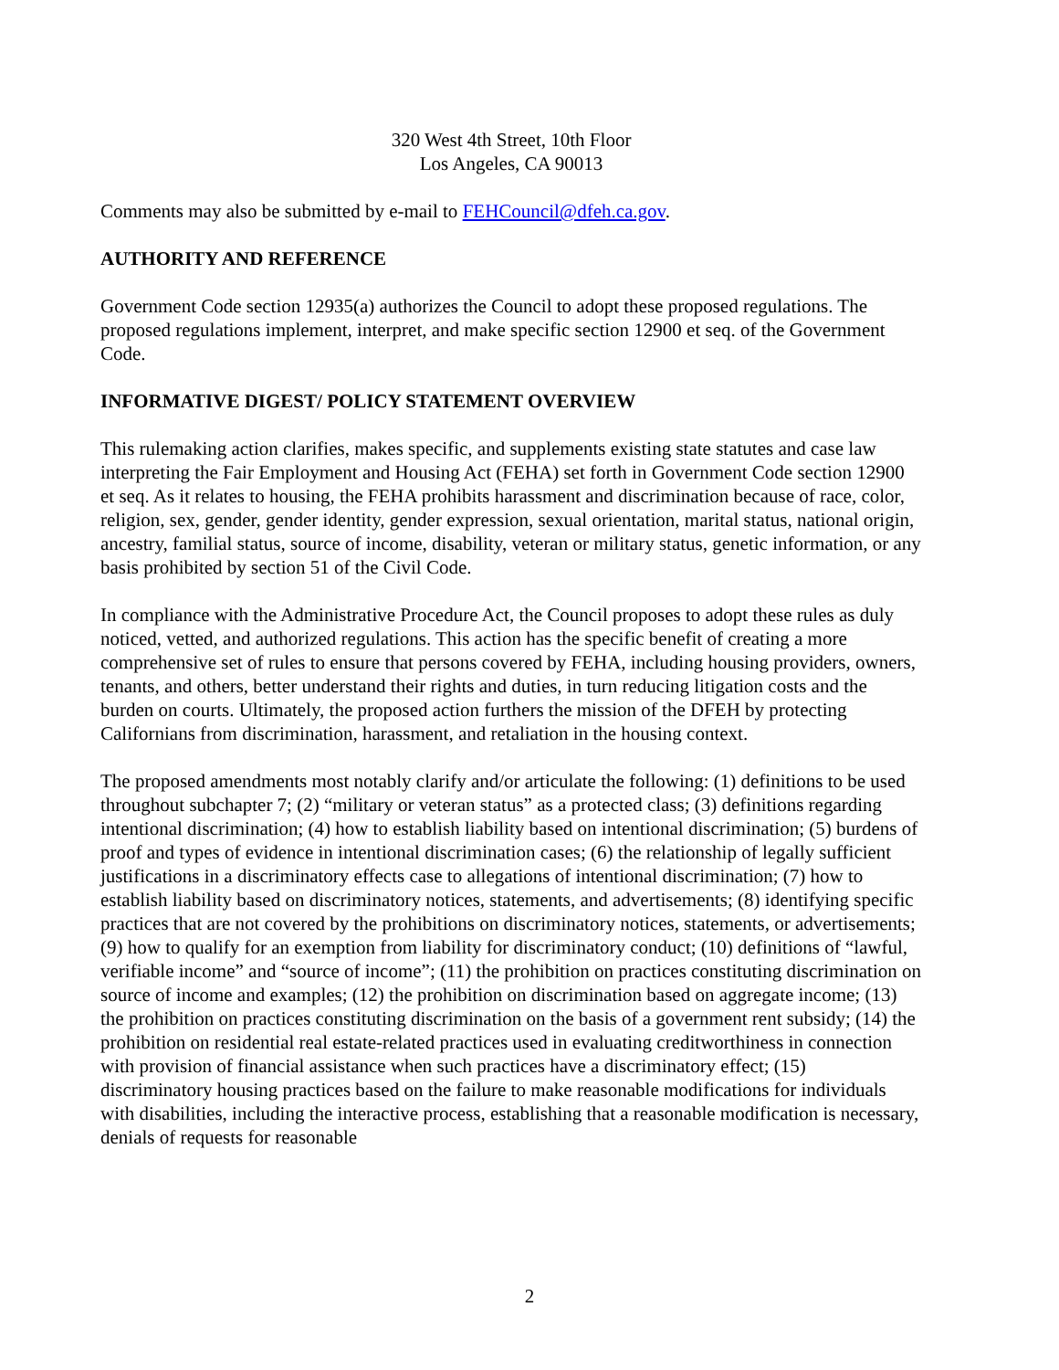320 West 4th Street, 10th Floor
Los Angeles, CA 90013
Comments may also be submitted by e-mail to FEHCouncil@dfeh.ca.gov.
AUTHORITY AND REFERENCE
Government Code section 12935(a) authorizes the Council to adopt these proposed regulations. The proposed regulations implement, interpret, and make specific section 12900 et seq. of the Government Code.
INFORMATIVE DIGEST/ POLICY STATEMENT OVERVIEW
This rulemaking action clarifies, makes specific, and supplements existing state statutes and case law interpreting the Fair Employment and Housing Act (FEHA) set forth in Government Code section 12900 et seq. As it relates to housing, the FEHA prohibits harassment and discrimination because of race, color, religion, sex, gender, gender identity, gender expression, sexual orientation, marital status, national origin, ancestry, familial status, source of income, disability, veteran or military status, genetic information, or any basis prohibited by section 51 of the Civil Code.
In compliance with the Administrative Procedure Act, the Council proposes to adopt these rules as duly noticed, vetted, and authorized regulations. This action has the specific benefit of creating a more comprehensive set of rules to ensure that persons covered by FEHA, including housing providers, owners, tenants, and others, better understand their rights and duties, in turn reducing litigation costs and the burden on courts. Ultimately, the proposed action furthers the mission of the DFEH by protecting Californians from discrimination, harassment, and retaliation in the housing context.
The proposed amendments most notably clarify and/or articulate the following: (1) definitions to be used throughout subchapter 7; (2) “military or veteran status” as a protected class; (3) definitions regarding intentional discrimination; (4) how to establish liability based on intentional discrimination; (5) burdens of proof and types of evidence in intentional discrimination cases; (6) the relationship of legally sufficient justifications in a discriminatory effects case to allegations of intentional discrimination; (7) how to establish liability based on discriminatory notices, statements, and advertisements; (8) identifying specific practices that are not covered by the prohibitions on discriminatory notices, statements, or advertisements; (9) how to qualify for an exemption from liability for discriminatory conduct; (10) definitions of “lawful, verifiable income” and “source of income”; (11) the prohibition on practices constituting discrimination on source of income and examples; (12) the prohibition on discrimination based on aggregate income; (13) the prohibition on practices constituting discrimination on the basis of a government rent subsidy; (14) the prohibition on residential real estate-related practices used in evaluating creditworthiness in connection with provision of financial assistance when such practices have a discriminatory effect; (15) discriminatory housing practices based on the failure to make reasonable modifications for individuals with disabilities, including the interactive process, establishing that a reasonable modification is necessary, denials of requests for reasonable
2